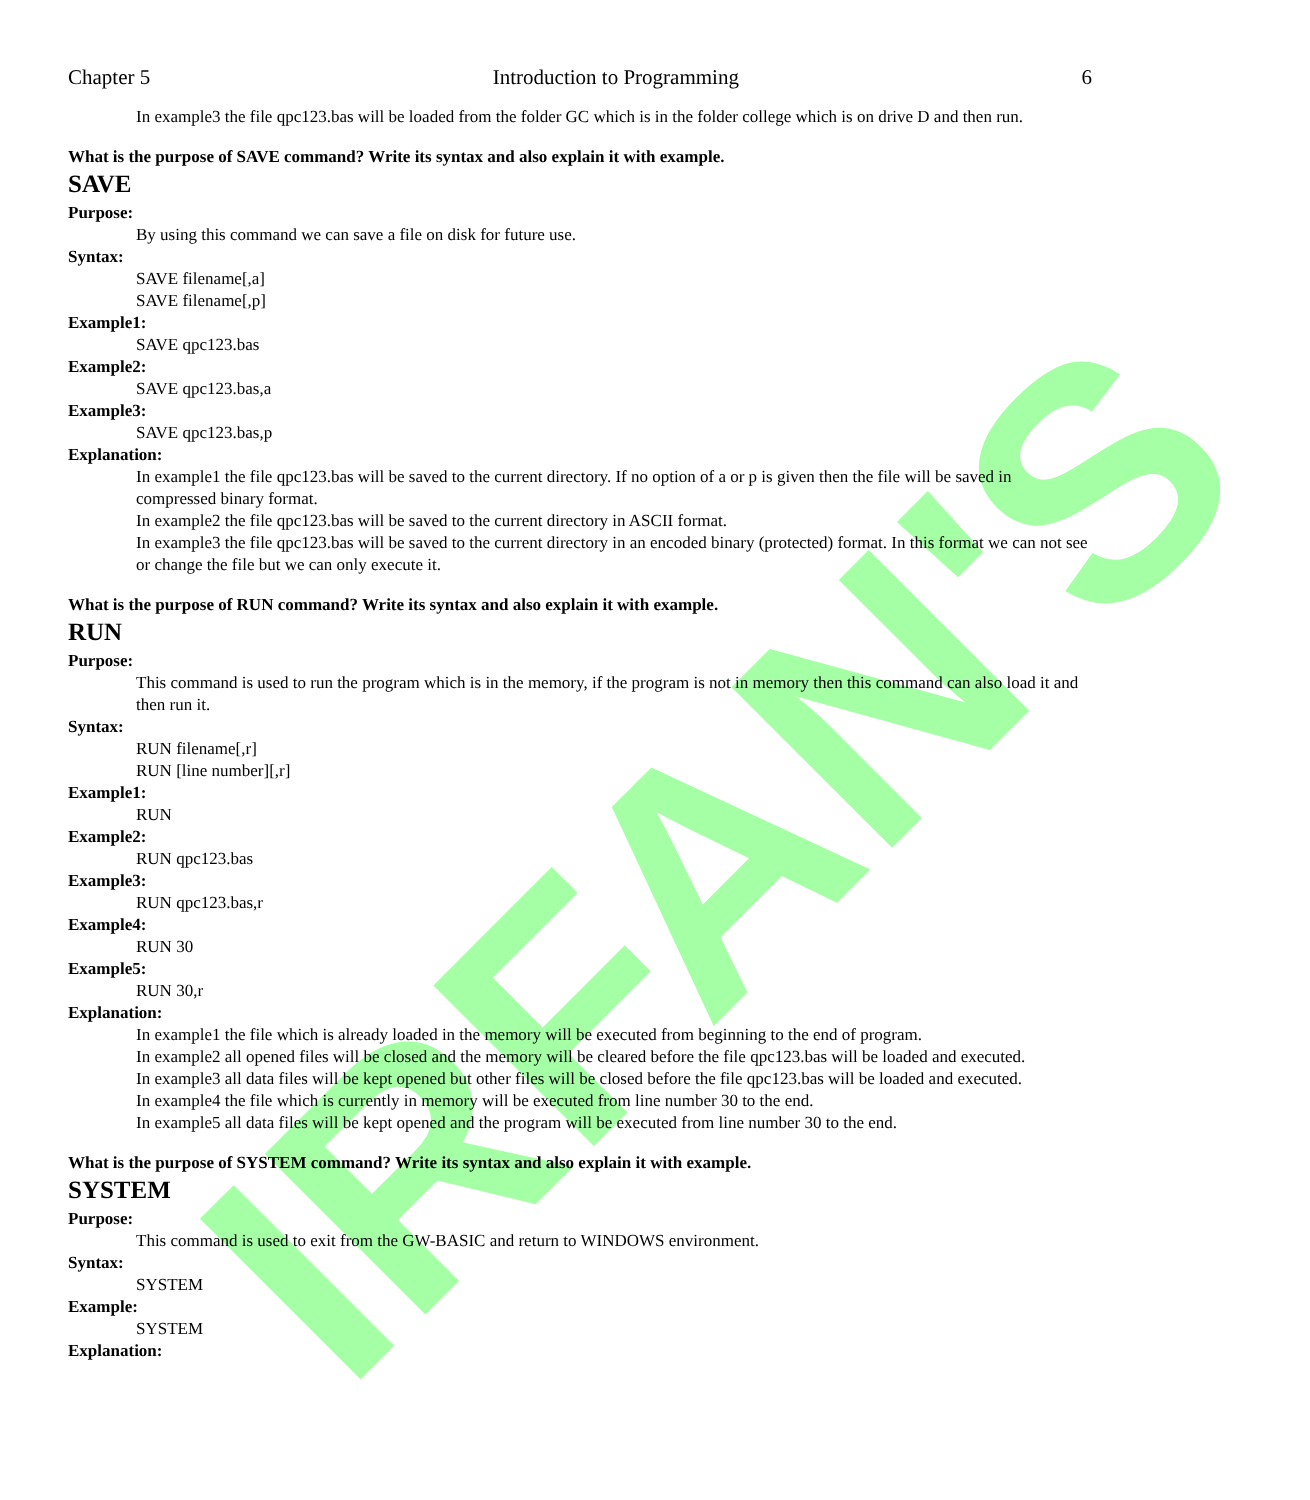IRFAN'S
Chapter 5 Introduction to Programming 6
In example3 the file qpc123.bas will be loaded from the folder GC which is in the folder college which is on drive D and then run.
What is the purpose of SAVE command? Write its syntax and also explain it with example.
SAVE
Purpose:
By using this command we can save a file on disk for future use.
Syntax:
SAVE filename[,a]
SAVE filename[,p]
Example1:
SAVE qpc123.bas
Example2:
SAVE qpc123.bas,a
Example3:
SAVE qpc123.bas,p
Explanation:
In example1 the file qpc123.bas will be saved to the current directory. If no option of a or p is given then the file will be saved in compressed binary format.
In example2 the file qpc123.bas will be saved to the current directory in ASCII format.
In example3 the file qpc123.bas will be saved to the current directory in an encoded binary (protected) format. In this format we can not see or change the file but we can only execute it.
What is the purpose of RUN command? Write its syntax and also explain it with example.
RUN
Purpose:
This command is used to run the program which is in the memory, if the program is not in memory then this command can also load it and then run it.
Syntax:
RUN filename[,r]
RUN [line number][,r]
Example1:
RUN
Example2:
RUN qpc123.bas
Example3:
RUN qpc123.bas,r
Example4:
RUN 30
Example5:
RUN 30,r
Explanation:
In example1 the file which is already loaded in the memory will be executed from beginning to the end of program.
In example2 all opened files will be closed and the memory will be cleared before the file qpc123.bas will be loaded and executed.
In example3 all data files will be kept opened but other files will be closed before the file qpc123.bas will be loaded and executed.
In example4 the file which is currently in memory will be executed from line number 30 to the end.
In example5 all data files will be kept opened and the program will be executed from line number 30 to the end.
What is the purpose of SYSTEM command? Write its syntax and also explain it with example.
SYSTEM
Purpose:
This command is used to exit from the GW-BASIC and return to WINDOWS environment.
Syntax:
SYSTEM
Example:
SYSTEM
Explanation: